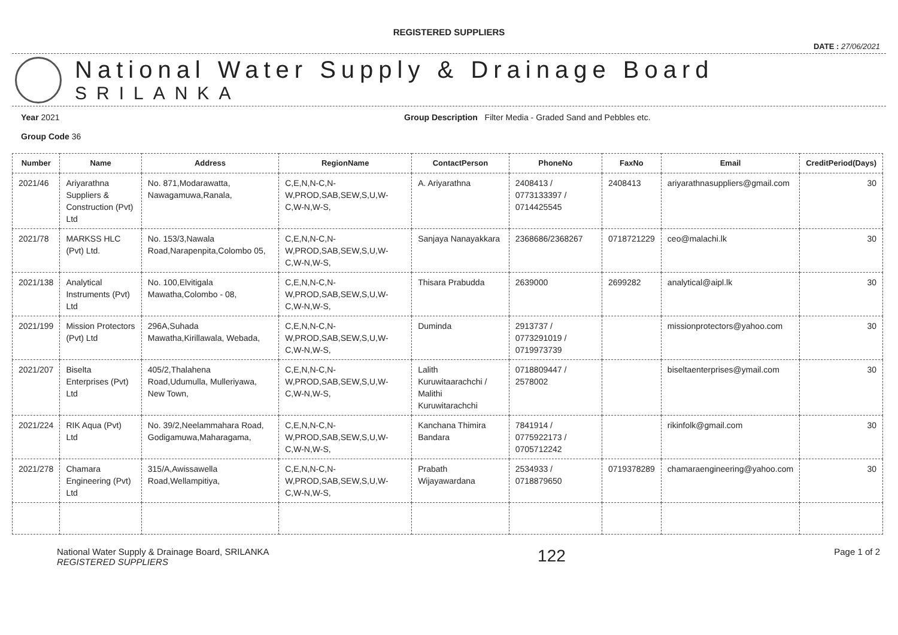REGISTERED SUPPLIERS
DATE : 27/06/2021
National Water Supply & Drainage Board
SRILANKA
Year 2021
Group Code 36
Group Description Filter Media - Graded Sand and Pebbles etc.
| Number | Name | Address | RegionName | ContactPerson | PhoneNo | FaxNo | Email | CreditPeriod(Days) |
| --- | --- | --- | --- | --- | --- | --- | --- | --- |
| 2021/46 | Ariyarathna Suppliers & Construction (Pvt) Ltd | No. 871,Modarawatta, Nawagamuwa,Ranala, | C,E,N,N-C,N-W,PROD,SAB,SEW,S,U,W-C,W-N,W-S, | A. Ariyarathna | 2408413 / 0773133397 / 0714425545 | 2408413 | ariyarathnasuppliers@gmail.com | 30 |
| 2021/78 | MARKSS HLC (Pvt) Ltd. | No. 153/3,Nawala Road,Narapenpita,Colombo 05, | C,E,N,N-C,N-W,PROD,SAB,SEW,S,U,W-C,W-N,W-S, | Sanjaya Nanayakkara | 2368686/2368267 | 0718721229 | ceo@malachi.lk | 30 |
| 2021/138 | Analytical Instruments (Pvt) Ltd | No. 100,Elvitigala Mawatha,Colombo - 08, | C,E,N,N-C,N-W,PROD,SAB,SEW,S,U,W-C,W-N,W-S, | Thisara Prabudda | 2639000 | 2699282 | analytical@aipl.lk | 30 |
| 2021/199 | Mission Protectors (Pvt) Ltd | 296A,Suhada Mawatha,Kirillawala, Webada, | C,E,N,N-C,N-W,PROD,SAB,SEW,S,U,W-C,W-N,W-S, | Duminda | 2913737 / 0773291019 / 0719973739 | | missionprotectors@yahoo.com | 30 |
| 2021/207 | Biselta Enterprises (Pvt) Ltd | 405/2,Thalahena Road,Udumulla, Mulleriyawa, New Town, | C,E,N,N-C,N-W,PROD,SAB,SEW,S,U,W-C,W-N,W-S, | Lalith Kuruwitaarachchi / Malithi Kuruwitarachchi | 0718809447 / 2578002 | | biseltaenterprises@ymail.com | 30 |
| 2021/224 | RIK Aqua (Pvt) Ltd | No. 39/2,Neelammahara Road, Godigamuwa,Maharagama, | C,E,N,N-C,N-W,PROD,SAB,SEW,S,U,W-C,W-N,W-S, | Kanchana Thimira Bandara | 7841914 / 0775922173 / 0705712242 | | rikinfolk@gmail.com | 30 |
| 2021/278 | Chamara Engineering (Pvt) Ltd | 315/A,Awissawella Road,Wellampitiya, | C,E,N,N-C,N-W,PROD,SAB,SEW,S,U,W-C,W-N,W-S, | Prabath Wijayawardana | 2534933 / 0718879650 | 0719378289 | chamaraengineering@yahoo.com | 30 |
National Water Supply & Drainage Board, SRILANKA
REGISTERED SUPPLIERS
122
Page 1 of 2